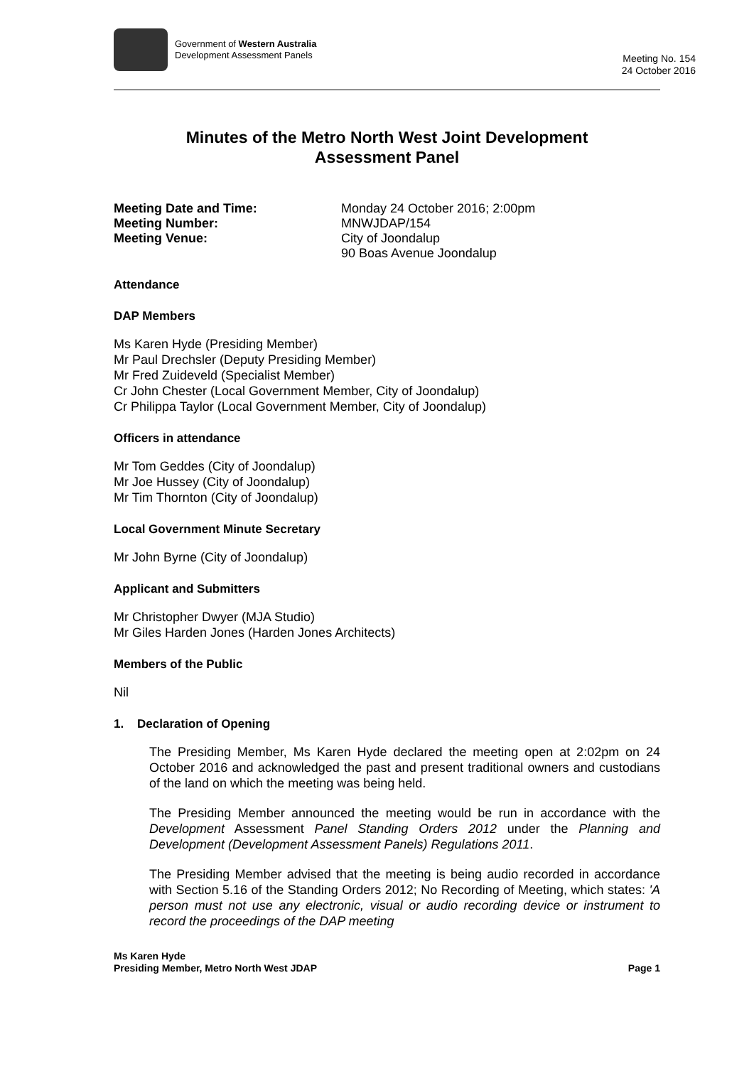Government of Western Australia
Development Assessment Panels
Meeting No. 154
24 October 2016
Minutes of the Metro North West Joint Development
Assessment Panel
Meeting Date and Time: Monday 24 October 2016; 2:00pm
Meeting Number: MNWJDAP/154
Meeting Venue: City of Joondalup
90 Boas Avenue Joondalup
Attendance
DAP Members
Ms Karen Hyde (Presiding Member)
Mr Paul Drechsler (Deputy Presiding Member)
Mr Fred Zuideveld (Specialist Member)
Cr John Chester (Local Government Member, City of Joondalup)
Cr Philippa Taylor (Local Government Member, City of Joondalup)
Officers in attendance
Mr Tom Geddes (City of Joondalup)
Mr Joe Hussey (City of Joondalup)
Mr Tim Thornton (City of Joondalup)
Local Government Minute Secretary
Mr John Byrne (City of Joondalup)
Applicant and Submitters
Mr Christopher Dwyer (MJA Studio)
Mr Giles Harden Jones (Harden Jones Architects)
Members of the Public
Nil
1. Declaration of Opening
The Presiding Member, Ms Karen Hyde declared the meeting open at 2:02pm on 24 October 2016 and acknowledged the past and present traditional owners and custodians of the land on which the meeting was being held.
The Presiding Member announced the meeting would be run in accordance with the Development Assessment Panel Standing Orders 2012 under the Planning and Development (Development Assessment Panels) Regulations 2011.
The Presiding Member advised that the meeting is being audio recorded in accordance with Section 5.16 of the Standing Orders 2012; No Recording of Meeting, which states: 'A person must not use any electronic, visual or audio recording device or instrument to record the proceedings of the DAP meeting
Ms Karen Hyde
Presiding Member, Metro North West JDAP Page 1